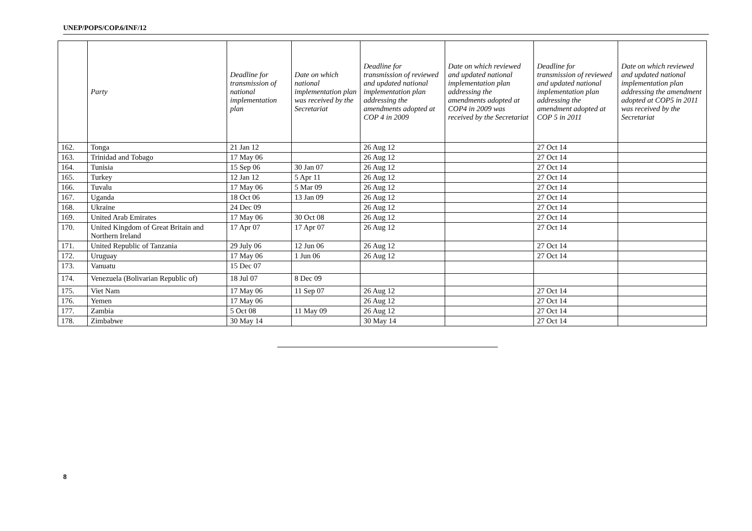UNEP/POPS/COP.6/INF/12
| | Party | Deadline for transmission of national implementation plan | Date on which national implementation plan was received by the Secretariat | Deadline for transmission of reviewed and updated national implementation plan addressing the amendments adopted at COP 4 in 2009 | Date on which reviewed and updated national implementation plan addressing the amendments adopted at COP4 in 2009 was received by the Secretariat | Deadline for transmission of reviewed and updated national implementation plan addressing the amendment adopted at COP 5 in 2011 | Date on which reviewed and updated national implementation plan addressing the amendment adopted at COP5 in 2011 was received by the Secretariat |
| --- | --- | --- | --- | --- | --- | --- | --- |
| 162. | Tonga | 21 Jan 12 | | 26 Aug 12 | | 27 Oct 14 | |
| 163. | Trinidad and Tobago | 17 May 06 | | 26 Aug 12 | | 27 Oct 14 | |
| 164. | Tunisia | 15 Sep 06 | 30 Jan 07 | 26 Aug 12 | | 27 Oct 14 | |
| 165. | Turkey | 12 Jan 12 | 5 Apr 11 | 26 Aug 12 | | 27 Oct 14 | |
| 166. | Tuvalu | 17 May 06 | 5 Mar 09 | 26 Aug 12 | | 27 Oct 14 | |
| 167. | Uganda | 18 Oct 06 | 13 Jan 09 | 26 Aug 12 | | 27 Oct 14 | |
| 168. | Ukraine | 24 Dec 09 | | 26 Aug 12 | | 27 Oct 14 | |
| 169. | United Arab Emirates | 17 May 06 | 30 Oct 08 | 26 Aug 12 | | 27 Oct 14 | |
| 170. | United Kingdom of Great Britain and Northern Ireland | 17 Apr 07 | 17 Apr 07 | 26 Aug 12 | | 27 Oct 14 | |
| 171. | United Republic of Tanzania | 29 July 06 | 12 Jun 06 | 26 Aug 12 | | 27 Oct 14 | |
| 172. | Uruguay | 17 May 06 | 1 Jun 06 | 26 Aug 12 | | 27 Oct 14 | |
| 173. | Vanuatu | 15 Dec 07 | | | | | |
| 174. | Venezuela (Bolivarian Republic of) | 18 Jul 07 | 8 Dec 09 | | | | |
| 175. | Viet Nam | 17 May 06 | 11 Sep 07 | 26 Aug 12 | | 27 Oct 14 | |
| 176. | Yemen | 17 May 06 | | 26 Aug 12 | | 27 Oct 14 | |
| 177. | Zambia | 5 Oct 08 | 11 May 09 | 26 Aug 12 | | 27 Oct 14 | |
| 178. | Zimbabwe | 30 May 14 | | 30 May 14 | | 27 Oct 14 | |
8